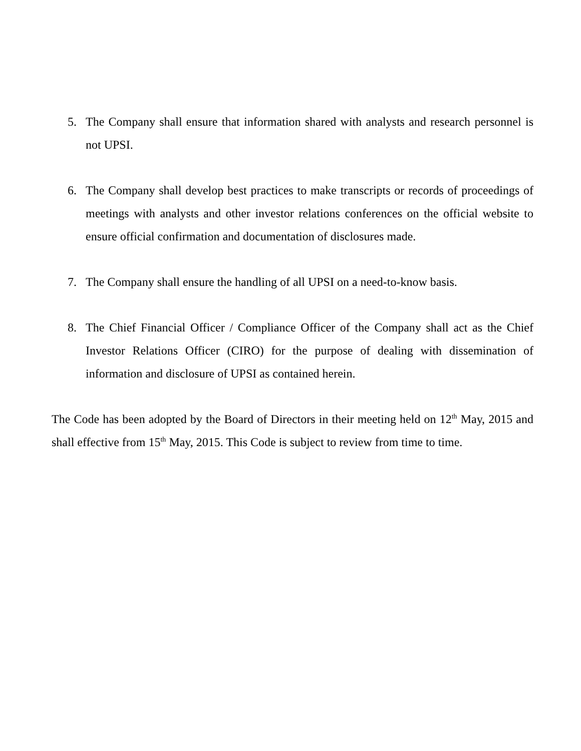5. The Company shall ensure that information shared with analysts and research personnel is not UPSI.
6. The Company shall develop best practices to make transcripts or records of proceedings of meetings with analysts and other investor relations conferences on the official website to ensure official confirmation and documentation of disclosures made.
7. The Company shall ensure the handling of all UPSI on a need-to-know basis.
8. The Chief Financial Officer / Compliance Officer of the Company shall act as the Chief Investor Relations Officer (CIRO) for the purpose of dealing with dissemination of information and disclosure of UPSI as contained herein.
The Code has been adopted by the Board of Directors in their meeting held on 12<sup>th</sup> May, 2015 and shall effective from 15<sup>th</sup> May, 2015. This Code is subject to review from time to time.